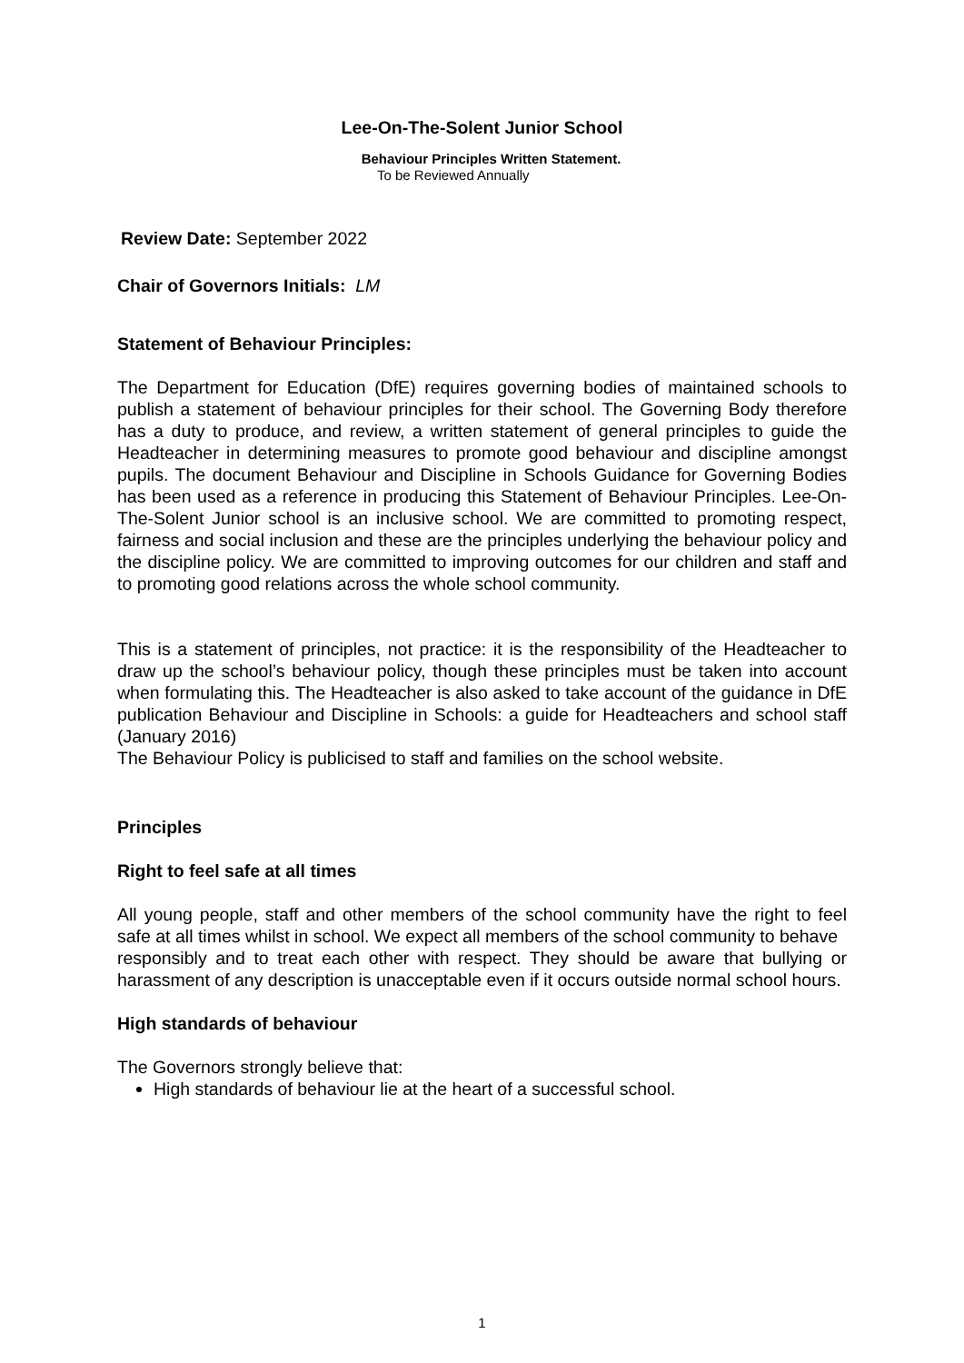Lee-On-The-Solent Junior School
Behaviour Principles Written Statement.
To be Reviewed Annually
Review Date: September 2022
Chair of Governors Initials: LM
Statement of Behaviour Principles:
The Department for Education (DfE) requires governing bodies of maintained schools to publish a statement of behaviour principles for their school. The Governing Body therefore has a duty to produce, and review, a written statement of general principles to guide the Headteacher in determining measures to promote good behaviour and discipline amongst pupils. The document Behaviour and Discipline in Schools Guidance for Governing Bodies has been used as a reference in producing this Statement of Behaviour Principles. Lee-On-The-Solent Junior school is an inclusive school. We are committed to promoting respect, fairness and social inclusion and these are the principles underlying the behaviour policy and the discipline policy. We are committed to improving outcomes for our children and staff and to promoting good relations across the whole school community.
This is a statement of principles, not practice: it is the responsibility of the Headteacher to draw up the school’s behaviour policy, though these principles must be taken into account when formulating this. The Headteacher is also asked to take account of the guidance in DfE publication Behaviour and Discipline in Schools: a guide for Headteachers and school staff (January 2016)
The Behaviour Policy is publicised to staff and families on the school website.
Principles
Right to feel safe at all times
All young people, staff and other members of the school community have the right to feel safe at all times whilst in school. We expect all members of the school community to behave
responsibly and to treat each other with respect. They should be aware that bullying or harassment of any description is unacceptable even if it occurs outside normal school hours.
High standards of behaviour
The Governors strongly believe that:
High standards of behaviour lie at the heart of a successful school.
1